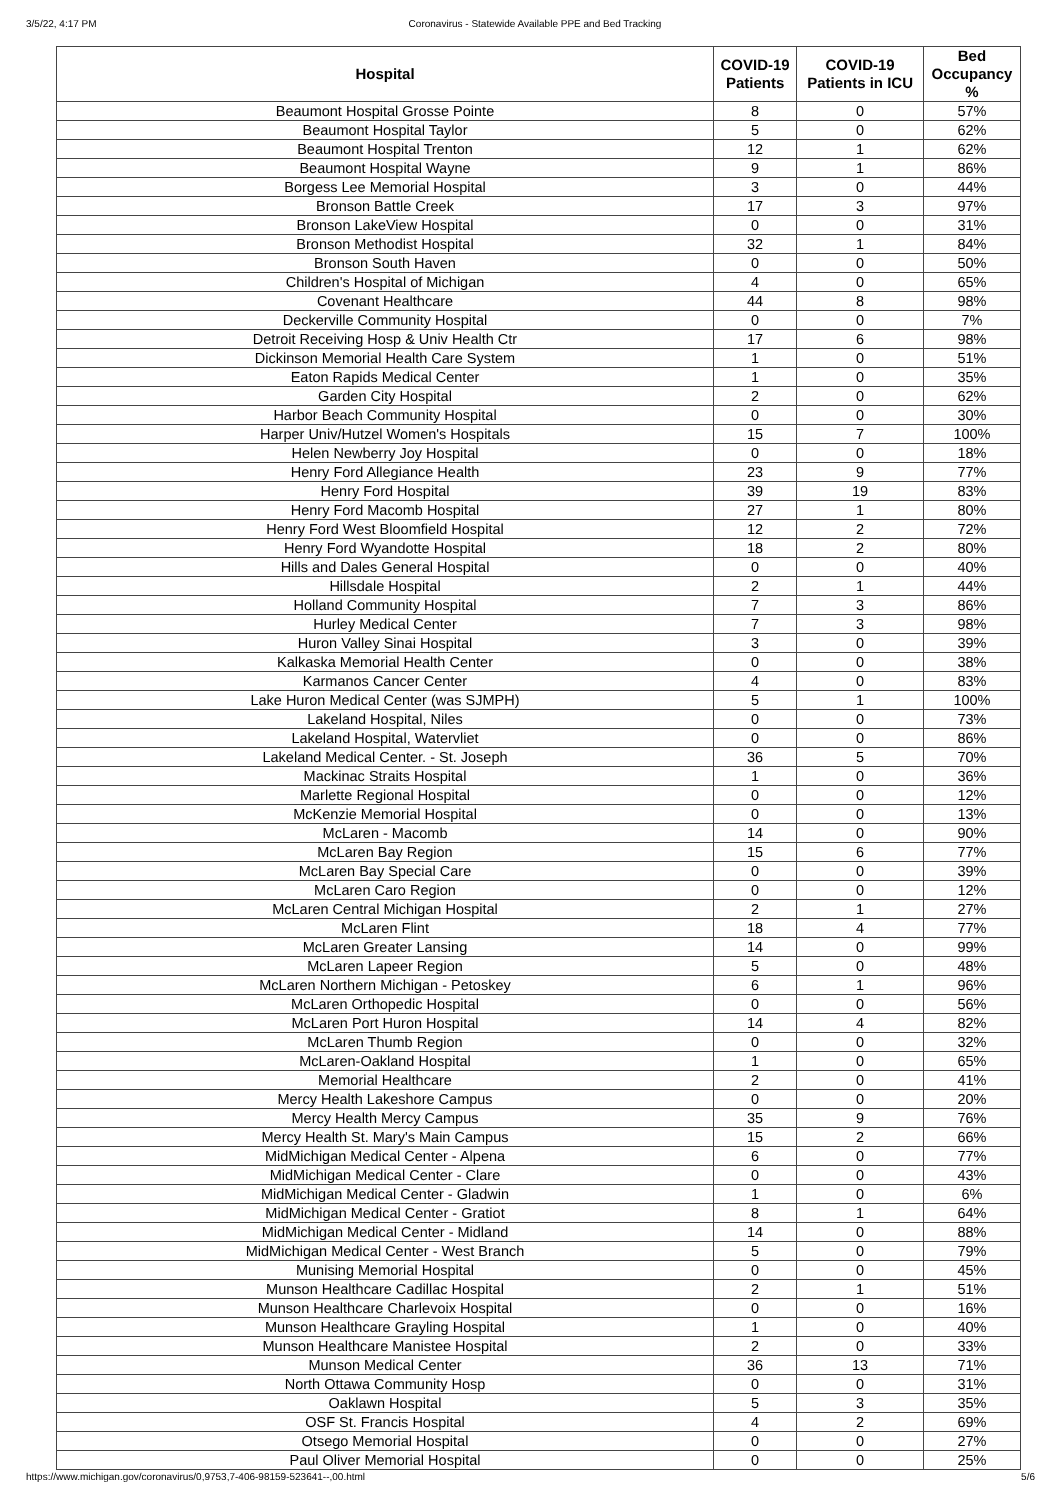3/5/22, 4:17 PM Coronavirus - Statewide Available PPE and Bed Tracking
| Hospital | COVID-19 Patients | COVID-19 Patients in ICU | Bed Occupancy % |
| --- | --- | --- | --- |
| Beaumont Hospital Grosse Pointe | 8 | 0 | 57% |
| Beaumont Hospital Taylor | 5 | 0 | 62% |
| Beaumont Hospital Trenton | 12 | 1 | 62% |
| Beaumont Hospital Wayne | 9 | 1 | 86% |
| Borgess Lee Memorial Hospital | 3 | 0 | 44% |
| Bronson Battle Creek | 17 | 3 | 97% |
| Bronson LakeView Hospital | 0 | 0 | 31% |
| Bronson Methodist Hospital | 32 | 1 | 84% |
| Bronson South Haven | 0 | 0 | 50% |
| Children's Hospital of Michigan | 4 | 0 | 65% |
| Covenant Healthcare | 44 | 8 | 98% |
| Deckerville Community Hospital | 0 | 0 | 7% |
| Detroit Receiving Hosp & Univ Health Ctr | 17 | 6 | 98% |
| Dickinson Memorial Health Care System | 1 | 0 | 51% |
| Eaton Rapids Medical Center | 1 | 0 | 35% |
| Garden City Hospital | 2 | 0 | 62% |
| Harbor Beach Community Hospital | 0 | 0 | 30% |
| Harper Univ/Hutzel Women's Hospitals | 15 | 7 | 100% |
| Helen Newberry Joy Hospital | 0 | 0 | 18% |
| Henry Ford Allegiance Health | 23 | 9 | 77% |
| Henry Ford Hospital | 39 | 19 | 83% |
| Henry Ford Macomb Hospital | 27 | 1 | 80% |
| Henry Ford West Bloomfield Hospital | 12 | 2 | 72% |
| Henry Ford Wyandotte Hospital | 18 | 2 | 80% |
| Hills and Dales General Hospital | 0 | 0 | 40% |
| Hillsdale Hospital | 2 | 1 | 44% |
| Holland Community Hospital | 7 | 3 | 86% |
| Hurley Medical Center | 7 | 3 | 98% |
| Huron Valley Sinai Hospital | 3 | 0 | 39% |
| Kalkaska Memorial Health Center | 0 | 0 | 38% |
| Karmanos Cancer Center | 4 | 0 | 83% |
| Lake Huron Medical Center (was SJMPH) | 5 | 1 | 100% |
| Lakeland Hospital, Niles | 0 | 0 | 73% |
| Lakeland Hospital, Watervliet | 0 | 0 | 86% |
| Lakeland Medical Center. - St. Joseph | 36 | 5 | 70% |
| Mackinac Straits Hospital | 1 | 0 | 36% |
| Marlette Regional Hospital | 0 | 0 | 12% |
| McKenzie Memorial Hospital | 0 | 0 | 13% |
| McLaren - Macomb | 14 | 0 | 90% |
| McLaren Bay Region | 15 | 6 | 77% |
| McLaren Bay Special Care | 0 | 0 | 39% |
| McLaren Caro Region | 0 | 0 | 12% |
| McLaren Central Michigan Hospital | 2 | 1 | 27% |
| McLaren Flint | 18 | 4 | 77% |
| McLaren Greater Lansing | 14 | 0 | 99% |
| McLaren Lapeer Region | 5 | 0 | 48% |
| McLaren Northern Michigan - Petoskey | 6 | 1 | 96% |
| McLaren Orthopedic Hospital | 0 | 0 | 56% |
| McLaren Port Huron Hospital | 14 | 4 | 82% |
| McLaren Thumb Region | 0 | 0 | 32% |
| McLaren-Oakland Hospital | 1 | 0 | 65% |
| Memorial Healthcare | 2 | 0 | 41% |
| Mercy Health Lakeshore Campus | 0 | 0 | 20% |
| Mercy Health Mercy Campus | 35 | 9 | 76% |
| Mercy Health St. Mary's Main Campus | 15 | 2 | 66% |
| MidMichigan Medical Center - Alpena | 6 | 0 | 77% |
| MidMichigan Medical Center - Clare | 0 | 0 | 43% |
| MidMichigan Medical Center - Gladwin | 1 | 0 | 6% |
| MidMichigan Medical Center - Gratiot | 8 | 1 | 64% |
| MidMichigan Medical Center - Midland | 14 | 0 | 88% |
| MidMichigan Medical Center - West Branch | 5 | 0 | 79% |
| Munising Memorial Hospital | 0 | 0 | 45% |
| Munson Healthcare Cadillac Hospital | 2 | 1 | 51% |
| Munson Healthcare Charlevoix Hospital | 0 | 0 | 16% |
| Munson Healthcare Grayling Hospital | 1 | 0 | 40% |
| Munson Healthcare Manistee Hospital | 2 | 0 | 33% |
| Munson Medical Center | 36 | 13 | 71% |
| North Ottawa Community Hosp | 0 | 0 | 31% |
| Oaklawn Hospital | 5 | 3 | 35% |
| OSF St. Francis Hospital | 4 | 2 | 69% |
| Otsego Memorial Hospital | 0 | 0 | 27% |
| Paul Oliver Memorial Hospital | 0 | 0 | 25% |
https://www.michigan.gov/coronavirus/0,9753,7-406-98159-523641--,00.html 5/6